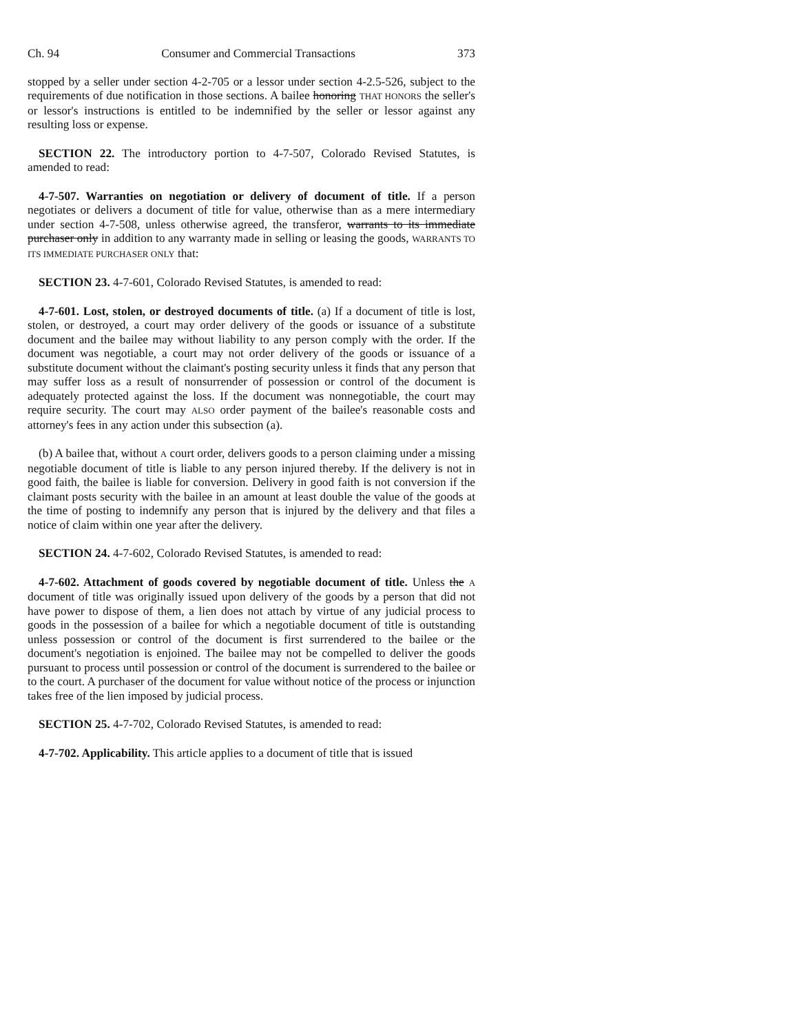Ch. 94 Consumer and Commercial Transactions 373
stopped by a seller under section 4-2-705 or a lessor under section 4-2.5-526, subject to the requirements of due notification in those sections. A bailee honoring THAT HONORS the seller's or lessor's instructions is entitled to be indemnified by the seller or lessor against any resulting loss or expense.
SECTION 22. The introductory portion to 4-7-507, Colorado Revised Statutes, is amended to read:
4-7-507. Warranties on negotiation or delivery of document of title. If a person negotiates or delivers a document of title for value, otherwise than as a mere intermediary under section 4-7-508, unless otherwise agreed, the transferor, warrants to its immediate purchaser only in addition to any warranty made in selling or leasing the goods, WARRANTS TO ITS IMMEDIATE PURCHASER ONLY that:
SECTION 23. 4-7-601, Colorado Revised Statutes, is amended to read:
4-7-601. Lost, stolen, or destroyed documents of title. (a) If a document of title is lost, stolen, or destroyed, a court may order delivery of the goods or issuance of a substitute document and the bailee may without liability to any person comply with the order. If the document was negotiable, a court may not order delivery of the goods or issuance of a substitute document without the claimant's posting security unless it finds that any person that may suffer loss as a result of nonsurrender of possession or control of the document is adequately protected against the loss. If the document was nonnegotiable, the court may require security. The court may ALSO order payment of the bailee's reasonable costs and attorney's fees in any action under this subsection (a).
(b) A bailee that, without A court order, delivers goods to a person claiming under a missing negotiable document of title is liable to any person injured thereby. If the delivery is not in good faith, the bailee is liable for conversion. Delivery in good faith is not conversion if the claimant posts security with the bailee in an amount at least double the value of the goods at the time of posting to indemnify any person that is injured by the delivery and that files a notice of claim within one year after the delivery.
SECTION 24. 4-7-602, Colorado Revised Statutes, is amended to read:
4-7-602. Attachment of goods covered by negotiable document of title. Unless the A document of title was originally issued upon delivery of the goods by a person that did not have power to dispose of them, a lien does not attach by virtue of any judicial process to goods in the possession of a bailee for which a negotiable document of title is outstanding unless possession or control of the document is first surrendered to the bailee or the document's negotiation is enjoined. The bailee may not be compelled to deliver the goods pursuant to process until possession or control of the document is surrendered to the bailee or to the court. A purchaser of the document for value without notice of the process or injunction takes free of the lien imposed by judicial process.
SECTION 25. 4-7-702, Colorado Revised Statutes, is amended to read:
4-7-702. Applicability. This article applies to a document of title that is issued